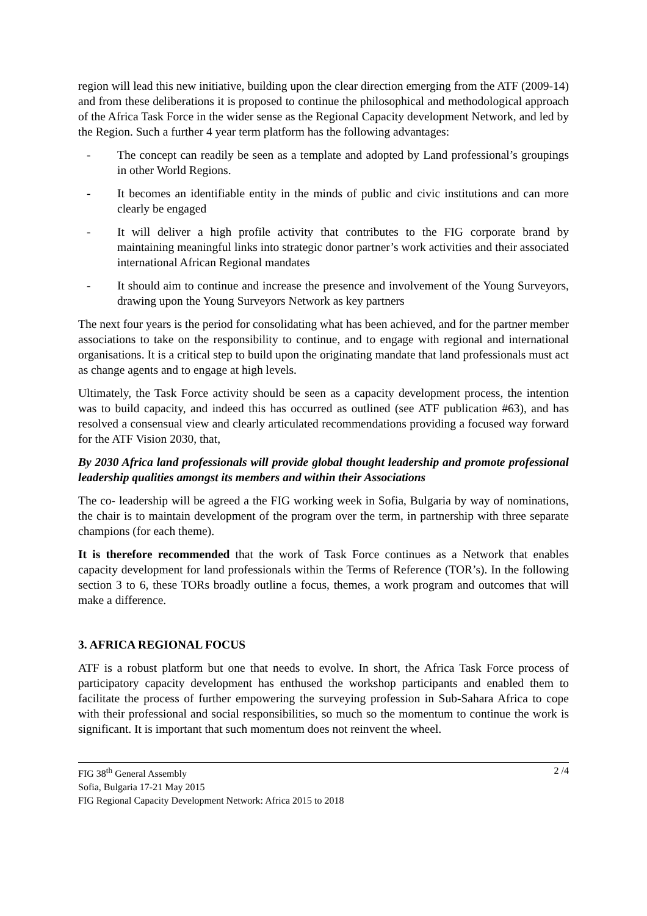region will lead this new initiative, building upon the clear direction emerging from the ATF (2009-14) and from these deliberations it is proposed to continue the philosophical and methodological approach of the Africa Task Force in the wider sense as the Regional Capacity development Network, and led by the Region. Such a further 4 year term platform has the following advantages:
- The concept can readily be seen as a template and adopted by Land professional’s groupings in other World Regions.
- It becomes an identifiable entity in the minds of public and civic institutions and can more clearly be engaged
- It will deliver a high profile activity that contributes to the FIG corporate brand by maintaining meaningful links into strategic donor partner’s work activities and their associated international African Regional mandates
- It should aim to continue and increase the presence and involvement of the Young Surveyors, drawing upon the Young Surveyors Network as key partners
The next four years is the period for consolidating what has been achieved, and for the partner member associations to take on the responsibility to continue, and to engage with regional and international organisations. It is a critical step to build upon the originating mandate that land professionals must act as change agents and to engage at high levels.
Ultimately, the Task Force activity should be seen as a capacity development process, the intention was to build capacity, and indeed this has occurred as outlined (see ATF publication #63), and has resolved a consensual view and clearly articulated recommendations providing a focused way forward for the ATF Vision 2030, that,
By 2030 Africa land professionals will provide global thought leadership and promote professional leadership qualities amongst its members and within their Associations
The co- leadership will be agreed a the FIG working week in Sofia, Bulgaria by way of nominations, the chair is to maintain development of the program over the term, in partnership with three separate champions (for each theme).
It is therefore recommended that the work of Task Force continues as a Network that enables capacity development for land professionals within the Terms of Reference (TOR’s). In the following section 3 to 6, these TORs broadly outline a focus, themes, a work program and outcomes that will make a difference.
3. AFRICA REGIONAL FOCUS
ATF is a robust platform but one that needs to evolve. In short, the Africa Task Force process of participatory capacity development has enthused the workshop participants and enabled them to facilitate the process of further empowering the surveying profession in Sub-Sahara Africa to cope with their professional and social responsibilities, so much so the momentum to continue the work is significant. It is important that such momentum does not reinvent the wheel.
FIG 38<sup>th</sup> General Assembly
Sofia, Bulgaria 17-21 May 2015
FIG Regional Capacity Development Network: Africa 2015 to 2018
2 /4